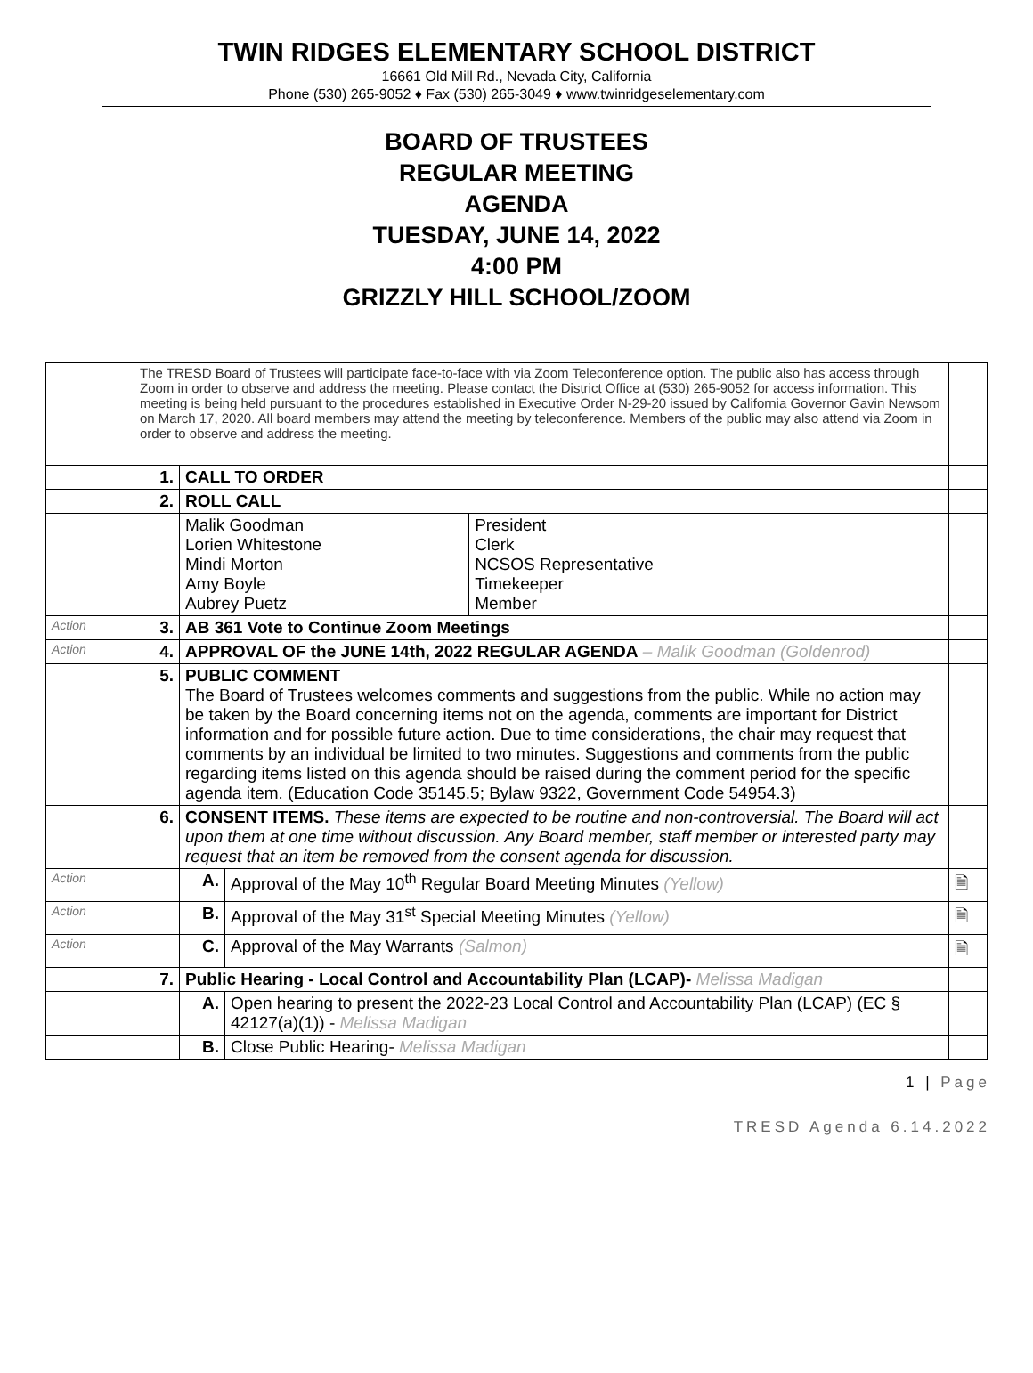TWIN RIDGES ELEMENTARY SCHOOL DISTRICT
16661 Old Mill Rd., Nevada City, California
Phone (530) 265-9052 ♦ Fax (530) 265-3049 ♦ www.twinridgeselementary.com
BOARD OF TRUSTEES
REGULAR MEETING
AGENDA
TUESDAY, JUNE 14, 2022
4:00 PM
GRIZZLY HILL SCHOOL/ZOOM
| | The TRESD Board of Trustees will participate face-to-face with via Zoom Teleconference option. The public also has access through Zoom in order to observe and address the meeting. Please contact the District Office at (530) 265-9052 for access information. This meeting is being held pursuant to the procedures established in Executive Order N-29-20 issued by California Governor Gavin Newsom on March 17, 2020. All board members may attend the meeting by teleconference. Members of the public may also attend via Zoom in order to observe and address the meeting. | | | | |
| | 1. | CALL TO ORDER | | | |
| | 2. | ROLL CALL | | | |
| | | Malik Goodman Lorien Whitestone Mindi Morton Amy Boyle Aubrey Puetz | | President Clerk NCSOS Representative Timekeeper Member | |
| Action | 3. | AB 361 Vote to Continue Zoom Meetings | | | |
| Action | 4. | APPROVAL OF the JUNE 14th, 2022 REGULAR AGENDA – Malik Goodman (Goldenrod) | | | |
| | 5. | PUBLIC COMMENT The Board of Trustees welcomes comments and suggestions from the public. While no action may be taken by the Board concerning items not on the agenda, comments are important for District information and for possible future action. Due to time considerations, the chair may request that comments by an individual be limited to two minutes. Suggestions and comments from the public regarding items listed on this agenda should be raised during the comment period for the specific agenda item. (Education Code 35145.5; Bylaw 9322, Government Code 54954.3) | | | |
| | 6. | CONSENT ITEMS. These items are expected to be routine and non-controversial. The Board will act upon them at one time without discussion. Any Board member, staff member or interested party may request that an item be removed from the consent agenda for discussion. | | | |
| Action | | A. | Approval of the May 10<sup>th</sup> Regular Board Meeting Minutes (Yellow) | | 🗎 |
| Action | | B. | Approval of the May 31<sup>st</sup> Special Meeting Minutes (Yellow) | | 🗎 |
| Action | | C. | Approval of the May Warrants (Salmon) | | 🗎 |
| | 7. | Public Hearing - Local Control and Accountability Plan (LCAP)- Melissa Madigan | | | |
| | | A. | Open hearing to present the 2022-23 Local Control and Accountability Plan (LCAP) (EC § 42127(a)(1)) - Melissa Madigan | | |
| | | B. | Close Public Hearing- Melissa Madigan | | |
1 | Page
TRESD Agenda 6.14.2022